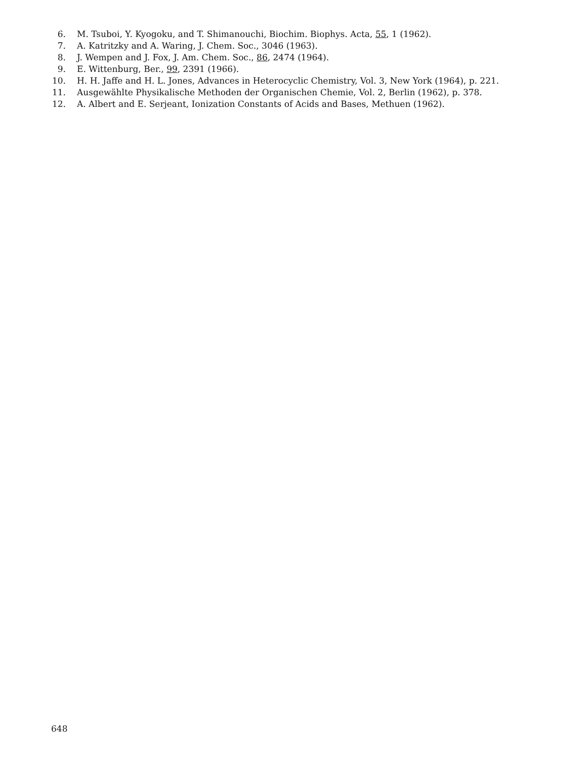6. M. Tsuboi, Y. Kyogoku, and T. Shimanouchi, Biochim. Biophys. Acta, 55, 1 (1962).
7. A. Katritzky and A. Waring, J. Chem. Soc., 3046 (1963).
8. J. Wempen and J. Fox, J. Am. Chem. Soc., 86, 2474 (1964).
9. E. Wittenburg, Ber., 99, 2391 (1966).
10. H. H. Jaffe and H. L. Jones, Advances in Heterocyclic Chemistry, Vol. 3, New York (1964), p. 221.
11. Ausgewählte Physikalische Methoden der Organischen Chemie, Vol. 2, Berlin (1962), p. 378.
12. A. Albert and E. Serjeant, Ionization Constants of Acids and Bases, Methuen (1962).
648